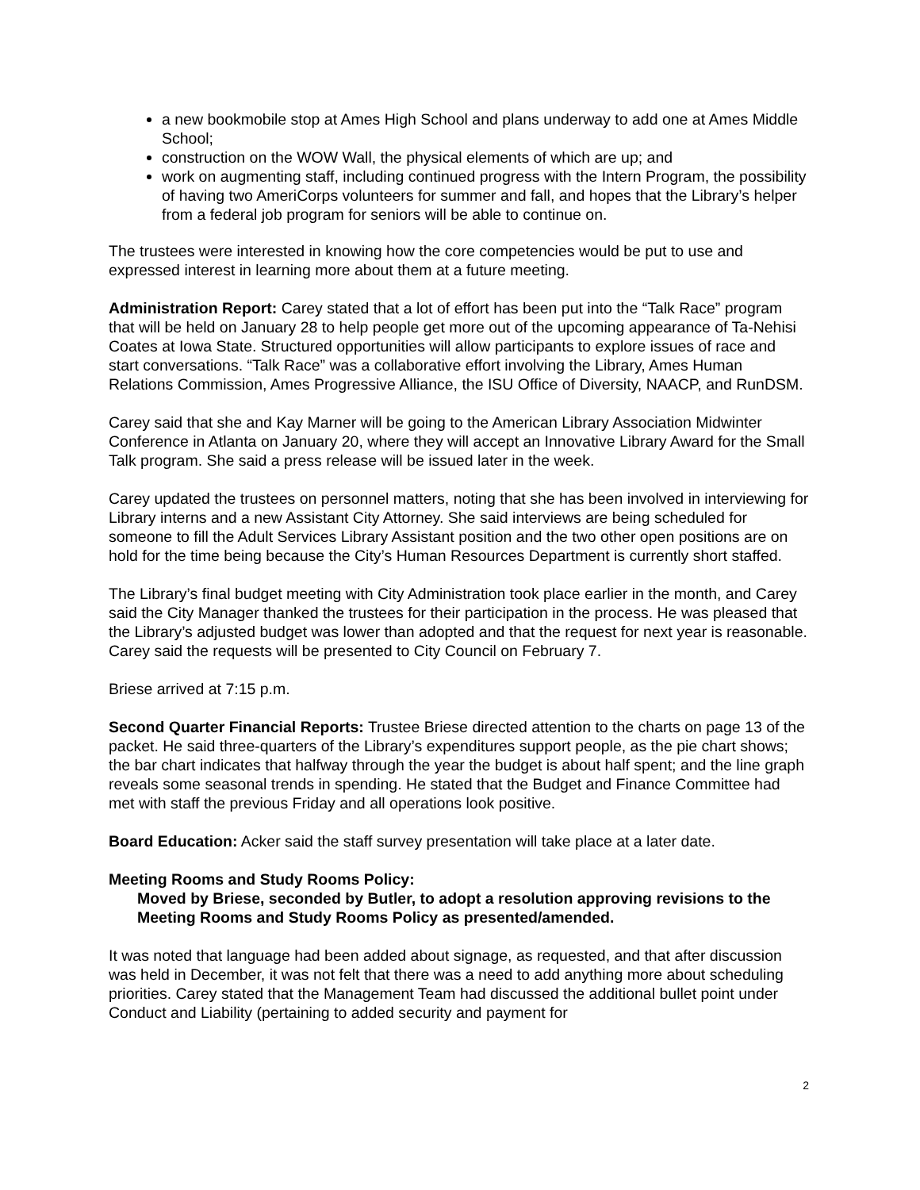a new bookmobile stop at Ames High School and plans underway to add one at Ames Middle School;
construction on the WOW Wall, the physical elements of which are up; and
work on augmenting staff, including continued progress with the Intern Program, the possibility of having two AmeriCorps volunteers for summer and fall, and hopes that the Library’s helper from a federal job program for seniors will be able to continue on.
The trustees were interested in knowing how the core competencies would be put to use and expressed interest in learning more about them at a future meeting.
Administration Report: Carey stated that a lot of effort has been put into the “Talk Race” program that will be held on January 28 to help people get more out of the upcoming appearance of Ta-Nehisi Coates at Iowa State. Structured opportunities will allow participants to explore issues of race and start conversations. “Talk Race” was a collaborative effort involving the Library, Ames Human Relations Commission, Ames Progressive Alliance, the ISU Office of Diversity, NAACP, and RunDSM.
Carey said that she and Kay Marner will be going to the American Library Association Midwinter Conference in Atlanta on January 20, where they will accept an Innovative Library Award for the Small Talk program. She said a press release will be issued later in the week.
Carey updated the trustees on personnel matters, noting that she has been involved in interviewing for Library interns and a new Assistant City Attorney. She said interviews are being scheduled for someone to fill the Adult Services Library Assistant position and the two other open positions are on hold for the time being because the City’s Human Resources Department is currently short staffed.
The Library’s final budget meeting with City Administration took place earlier in the month, and Carey said the City Manager thanked the trustees for their participation in the process. He was pleased that the Library’s adjusted budget was lower than adopted and that the request for next year is reasonable. Carey said the requests will be presented to City Council on February 7.
Briese arrived at 7:15 p.m.
Second Quarter Financial Reports: Trustee Briese directed attention to the charts on page 13 of the packet. He said three-quarters of the Library’s expenditures support people, as the pie chart shows; the bar chart indicates that halfway through the year the budget is about half spent; and the line graph reveals some seasonal trends in spending. He stated that the Budget and Finance Committee had met with staff the previous Friday and all operations look positive.
Board Education: Acker said the staff survey presentation will take place at a later date.
Meeting Rooms and Study Rooms Policy:
Moved by Briese, seconded by Butler, to adopt a resolution approving revisions to the Meeting Rooms and Study Rooms Policy as presented/amended.
It was noted that language had been added about signage, as requested, and that after discussion was held in December, it was not felt that there was a need to add anything more about scheduling priorities. Carey stated that the Management Team had discussed the additional bullet point under Conduct and Liability (pertaining to added security and payment for
2